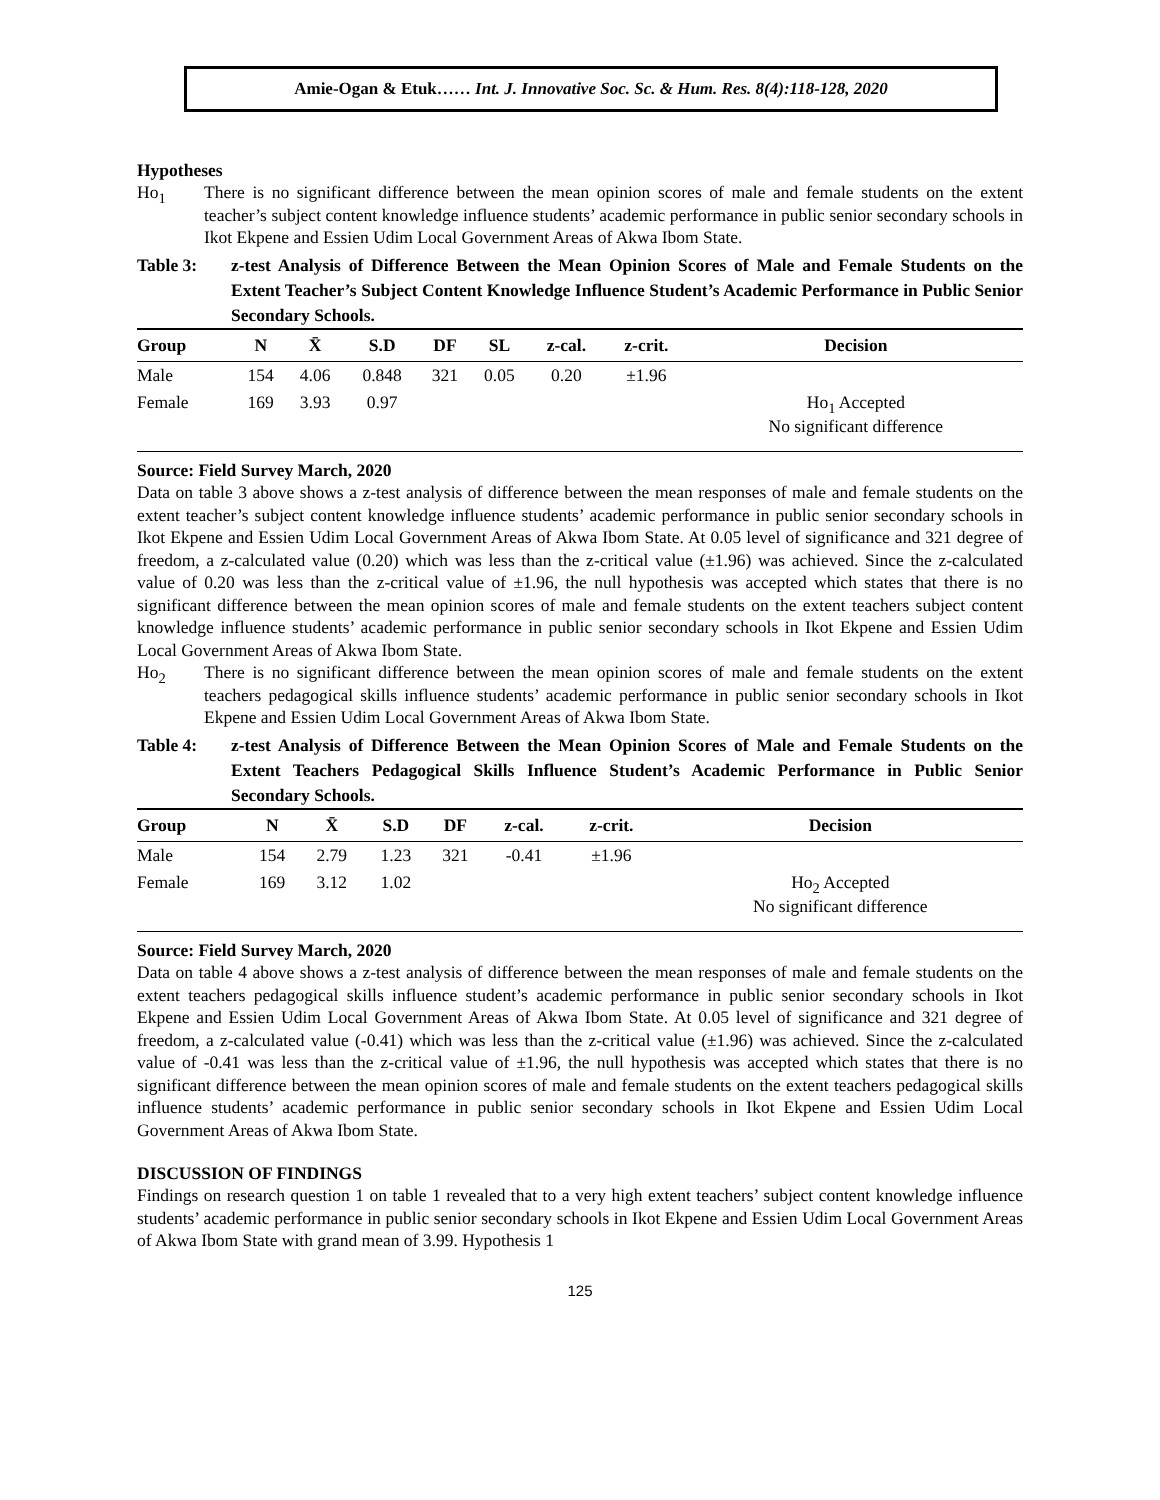Amie-Ogan & Etuk…… Int. J. Innovative Soc. Sc. & Hum. Res. 8(4):118-128, 2020
Hypotheses
Ho<sub>1</sub> There is no significant difference between the mean opinion scores of male and female students on the extent teacher’s subject content knowledge influence students’ academic performance in public senior secondary schools in Ikot Ekpene and Essien Udim Local Government Areas of Akwa Ibom State.
Table 3: z-test Analysis of Difference Between the Mean Opinion Scores of Male and Female Students on the Extent Teacher’s Subject Content Knowledge Influence Student’s Academic Performance in Public Senior Secondary Schools.
| Group | N | X̄ | S.D | DF | SL | z-cal. | z-crit. | Decision |
| --- | --- | --- | --- | --- | --- | --- | --- | --- |
| Male | 154 | 4.06 | 0.848 | 321 | 0.05 | 0.20 | ±1.96 | |
| Female | 169 | 3.93 | 0.97 | | | | | Ho<sub>1</sub> Accepted No significant difference |
Source: Field Survey March, 2020
Data on table 3 above shows a z-test analysis of difference between the mean responses of male and female students on the extent teacher’s subject content knowledge influence students’ academic performance in public senior secondary schools in Ikot Ekpene and Essien Udim Local Government Areas of Akwa Ibom State. At 0.05 level of significance and 321 degree of freedom, a z-calculated value (0.20) which was less than the z-critical value (±1.96) was achieved. Since the z-calculated value of 0.20 was less than the z-critical value of ±1.96, the null hypothesis was accepted which states that there is no significant difference between the mean opinion scores of male and female students on the extent teachers subject content knowledge influence students’ academic performance in public senior secondary schools in Ikot Ekpene and Essien Udim Local Government Areas of Akwa Ibom State.
Ho<sub>2</sub> There is no significant difference between the mean opinion scores of male and female students on the extent teachers pedagogical skills influence students’ academic performance in public senior secondary schools in Ikot Ekpene and Essien Udim Local Government Areas of Akwa Ibom State.
Table 4: z-test Analysis of Difference Between the Mean Opinion Scores of Male and Female Students on the Extent Teachers Pedagogical Skills Influence Student’s Academic Performance in Public Senior Secondary Schools.
| Group | N | X̄ | S.D | DF | z-cal. | z-crit. | Decision |
| --- | --- | --- | --- | --- | --- | --- | --- |
| Male | 154 | 2.79 | 1.23 | 321 | -0.41 | ±1.96 | |
| Female | 169 | 3.12 | 1.02 | | | | Ho<sub>2</sub> Accepted No significant difference |
Source: Field Survey March, 2020
Data on table 4 above shows a z-test analysis of difference between the mean responses of male and female students on the extent teachers pedagogical skills influence student’s academic performance in public senior secondary schools in Ikot Ekpene and Essien Udim Local Government Areas of Akwa Ibom State. At 0.05 level of significance and 321 degree of freedom, a z-calculated value (-0.41) which was less than the z-critical value (±1.96) was achieved. Since the z-calculated value of -0.41 was less than the z-critical value of ±1.96, the null hypothesis was accepted which states that there is no significant difference between the mean opinion scores of male and female students on the extent teachers pedagogical skills influence students’ academic performance in public senior secondary schools in Ikot Ekpene and Essien Udim Local Government Areas of Akwa Ibom State.
DISCUSSION OF FINDINGS
Findings on research question 1 on table 1 revealed that to a very high extent teachers’ subject content knowledge influence students’ academic performance in public senior secondary schools in Ikot Ekpene and Essien Udim Local Government Areas of Akwa Ibom State with grand mean of 3.99. Hypothesis 1
125